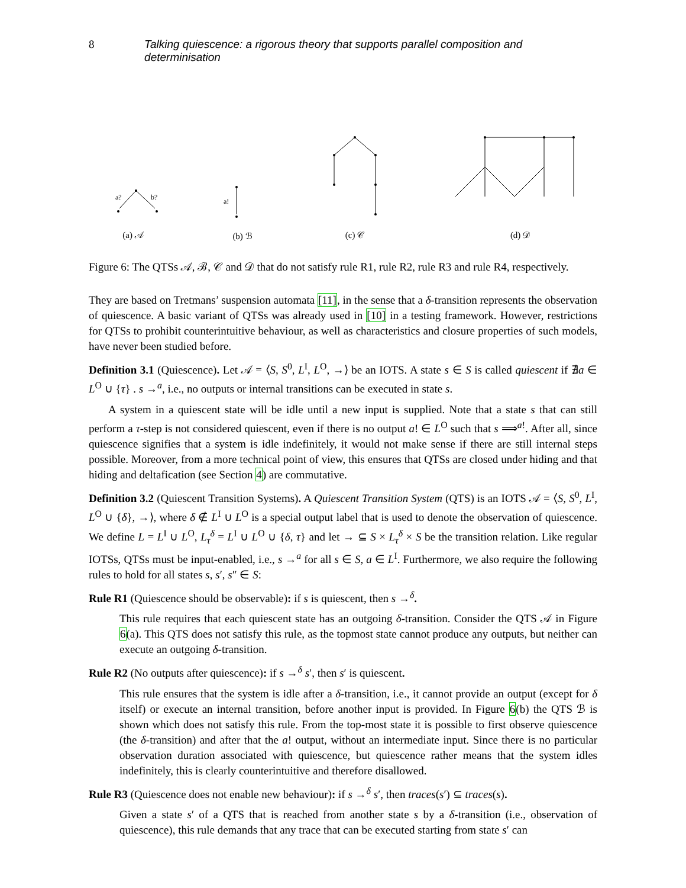8 Talking quiescence: a rigorous theory that supports parallel composition and determinisation
a?
b?
(a) 𝒜
a!
(b) ℬ
(c) 𝒞
(d) 𝒟
Figure 6: The QTSs 𝒜, ℬ, 𝒞 and 𝒟 that do not satisfy rule R1, rule R2, rule R3 and rule R4, respectively.
They are based on Tretmans’ suspension automata [11], in the sense that a δ-transition represents the observation of quiescence. A basic variant of QTSs was already used in [10] in a testing framework. However, restrictions for QTSs to prohibit counterintuitive behaviour, as well as characteristics and closure properties of such models, have never been studied before.
Definition 3.1 (Quiescence). Let 𝒜 = ⟨S, S<sup>0</sup>, L<sup>I</sup>, L<sup>O</sup>, →⟩ be an IOTS. A state s ∈ S is called quiescent if ∄a ∈ L<sup>O</sup> ∪ {τ} . s →<sup>a</sup>, i.e., no outputs or internal transitions can be executed in state s.
A system in a quiescent state will be idle until a new input is supplied. Note that a state s that can still perform a τ-step is not considered quiescent, even if there is no output a! ∈ L<sup>O</sup> such that s ⟹<sup>a!</sup>. After all, since quiescence signifies that a system is idle indefinitely, it would not make sense if there are still internal steps possible. Moreover, from a more technical point of view, this ensures that QTSs are closed under hiding and that hiding and deltafication (see Section 4) are commutative.
Definition 3.2 (Quiescent Transition Systems). A Quiescent Transition System (QTS) is an IOTS 𝒜 = ⟨S, S<sup>0</sup>, L<sup>I</sup>, L<sup>O</sup> ∪ {δ}, →⟩, where δ ∉ L<sup>I</sup> ∪ L<sup>O</sup> is a special output label that is used to denote the observation of quiescence. We define L = L<sup>I</sup> ∪ L<sup>O</sup>, L<sub>τ</sub><sup>δ</sup> = L<sup>I</sup> ∪ L<sup>O</sup> ∪ {δ, τ} and let → ⊆ S × L<sub>τ</sub><sup>δ</sup> × S be the transition relation. Like regular IOTSs, QTSs must be input-enabled, i.e., s →<sup>a</sup> for all s ∈ S, a ∈ L<sup>I</sup>. Furthermore, we also require the following rules to hold for all states s, s′, s″ ∈ S:
Rule R1 (Quiescence should be observable): if s is quiescent, then s →<sup>δ</sup>.
This rule requires that each quiescent state has an outgoing δ-transition. Consider the QTS 𝒜 in Figure 6(a). This QTS does not satisfy this rule, as the topmost state cannot produce any outputs, but neither can execute an outgoing δ-transition.
Rule R2 (No outputs after quiescence): if s →<sup>δ</sup> s′, then s′ is quiescent.
This rule ensures that the system is idle after a δ-transition, i.e., it cannot provide an output (except for δ itself) or execute an internal transition, before another input is provided. In Figure 6(b) the QTS ℬ is shown which does not satisfy this rule. From the top-most state it is possible to first observe quiescence (the δ-transition) and after that the a! output, without an intermediate input. Since there is no particular observation duration associated with quiescence, but quiescence rather means that the system idles indefinitely, this is clearly counterintuitive and therefore disallowed.
Rule R3 (Quiescence does not enable new behaviour): if s →<sup>δ</sup> s′, then traces(s′) ⊆ traces(s).
Given a state s′ of a QTS that is reached from another state s by a δ-transition (i.e., observation of quiescence), this rule demands that any trace that can be executed starting from state s′ can